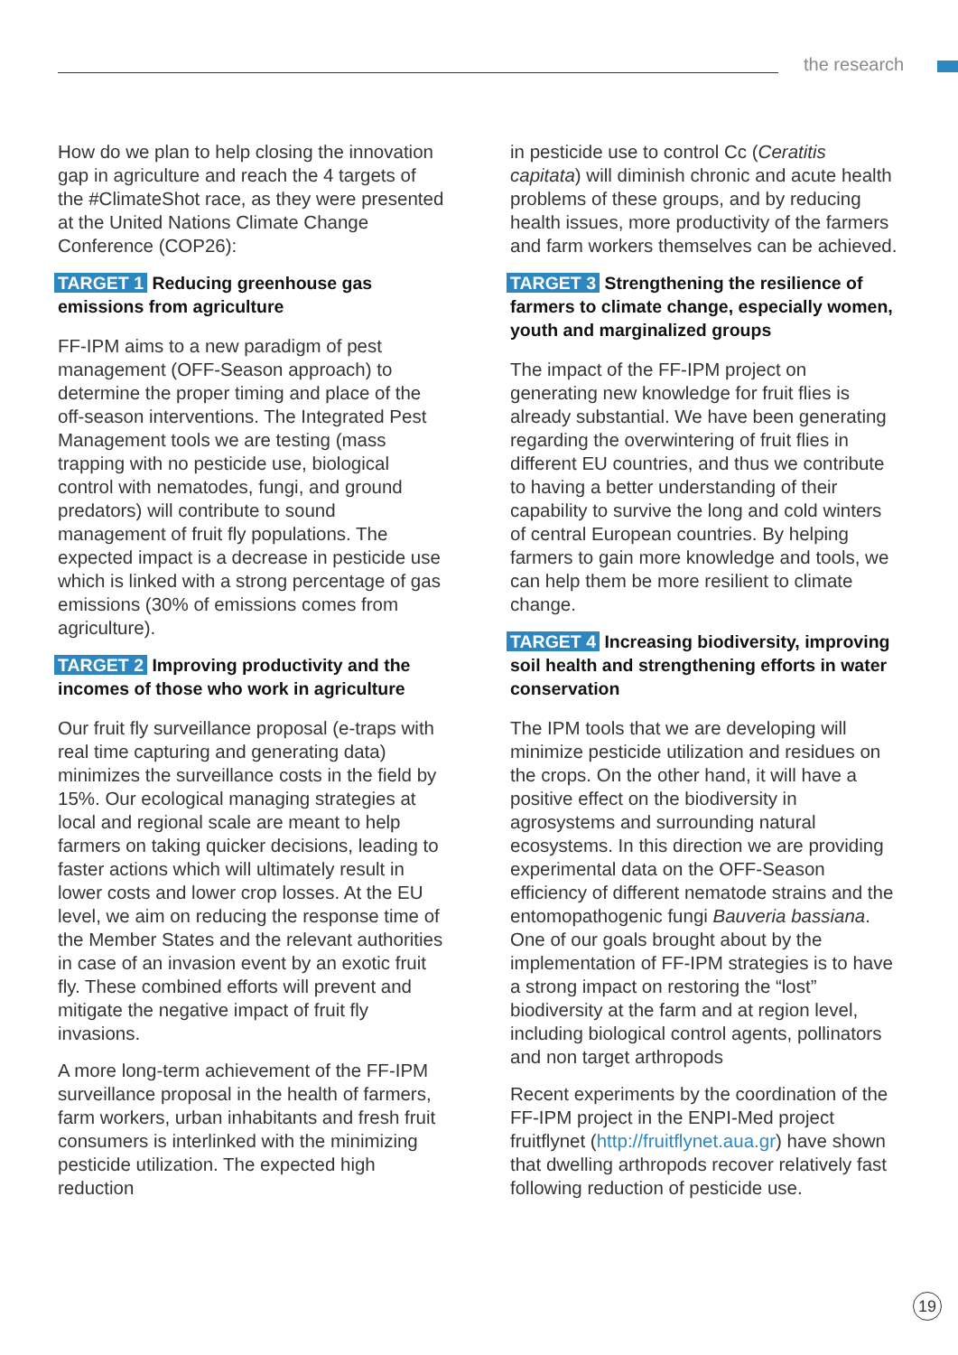the research
How do we plan to help closing the innovation gap in agriculture and reach the 4 targets of the #ClimateShot race, as they were presented at the United Nations Climate Change Conference (COP26):
TARGET 1 Reducing greenhouse gas emissions from agriculture
FF-IPM aims to a new paradigm of pest management (OFF-Season approach) to determine the proper timing and place of the off-season interventions. The Integrated Pest Management tools we are testing (mass trapping with no pesticide use, biological control with nematodes, fungi, and ground predators) will contribute to sound management of fruit fly populations. The expected impact is a decrease in pesticide use which is linked with a strong percentage of gas emissions (30% of emissions comes from agriculture).
TARGET 2 Improving productivity and the incomes of those who work in agriculture
Our fruit fly surveillance proposal (e-traps with real time capturing and generating data) minimizes the surveillance costs in the field by 15%. Our ecological managing strategies at local and regional scale are meant to help farmers on taking quicker decisions, leading to faster actions which will ultimately result in lower costs and lower crop losses. At the EU level, we aim on reducing the response time of the Member States and the relevant authorities in case of an invasion event by an exotic fruit fly. These combined efforts will prevent and mitigate the negative impact of fruit fly invasions.
A more long-term achievement of the FF-IPM surveillance proposal in the health of farmers, farm workers, urban inhabitants and fresh fruit consumers is interlinked with the minimizing pesticide utilization. The expected high reduction
in pesticide use to control Cc (Ceratitis capitata) will diminish chronic and acute health problems of these groups, and by reducing health issues, more productivity of the farmers and farm workers themselves can be achieved.
TARGET 3 Strengthening the resilience of farmers to climate change, especially women, youth and marginalized groups
The impact of the FF-IPM project on generating new knowledge for fruit flies is already substantial. We have been generating regarding the overwintering of fruit flies in different EU countries, and thus we contribute to having a better understanding of their capability to survive the long and cold winters of central European countries. By helping farmers to gain more knowledge and tools, we can help them be more resilient to climate change.
TARGET 4 Increasing biodiversity, improving soil health and strengthening efforts in water conservation
The IPM tools that we are developing will minimize pesticide utilization and residues on the crops. On the other hand, it will have a positive effect on the biodiversity in agrosystems and surrounding natural ecosystems. In this direction we are providing experimental data on the OFF-Season efficiency of different nematode strains and the entomopathogenic fungi Bauveria bassiana. One of our goals brought about by the implementation of FF-IPM strategies is to have a strong impact on restoring the “lost” biodiversity at the farm and at region level, including biological control agents, pollinators and non target arthropods
Recent experiments by the coordination of the FF-IPM project in the ENPI-Med project fruitflynet (http://fruitflynet.aua.gr) have shown that dwelling arthropods recover relatively fast following reduction of pesticide use.
19